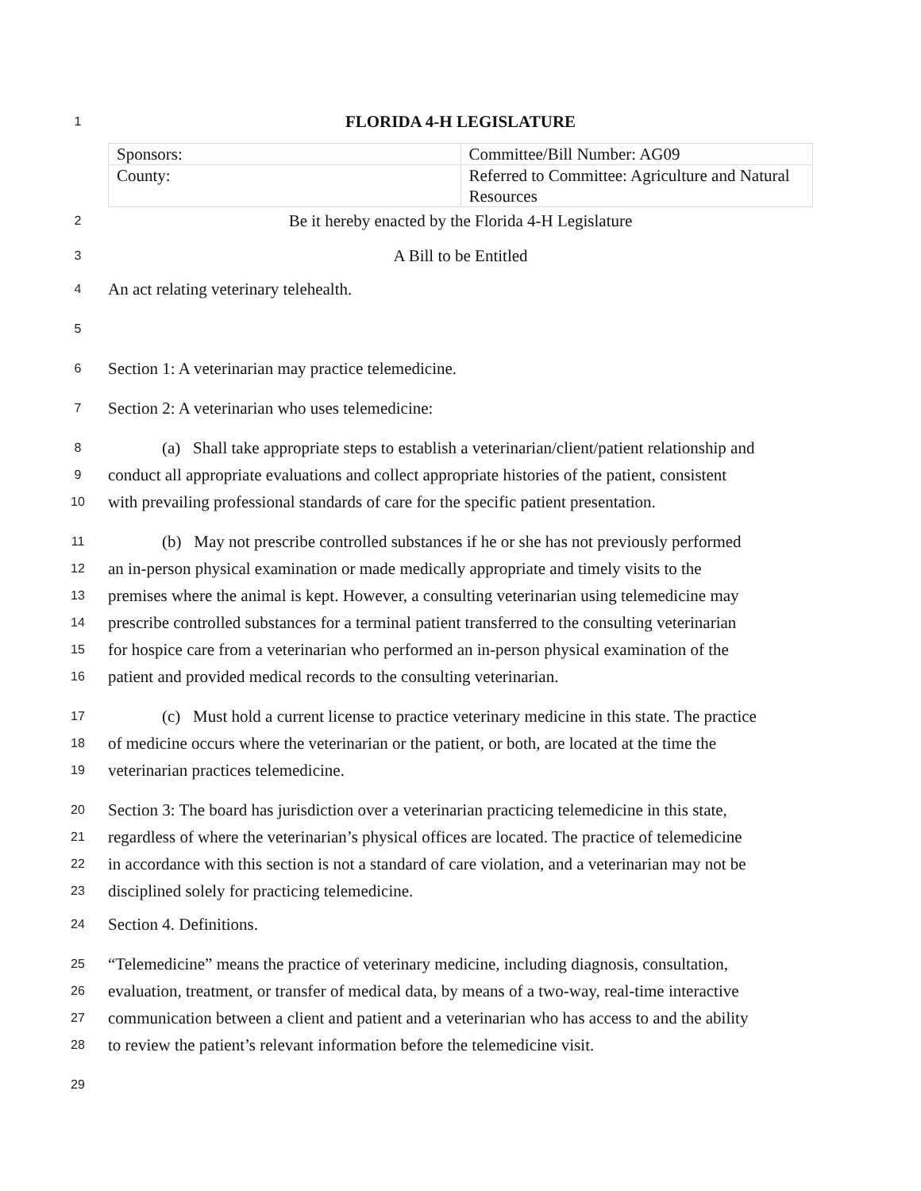1
FLORIDA 4-H LEGISLATURE
| Sponsors: | Committee/Bill Number: AG09 |
| County: | Referred to Committee: Agriculture and Natural Resources |
2
Be it hereby enacted by the Florida 4-H Legislature
3
A Bill to be Entitled
4
An act relating veterinary telehealth.
5
6
Section 1: A veterinarian may practice telemedicine.
7
Section 2: A veterinarian who uses telemedicine:
8
(a) Shall take appropriate steps to establish a veterinarian/client/patient relationship and
9
conduct all appropriate evaluations and collect appropriate histories of the patient, consistent
10
with prevailing professional standards of care for the specific patient presentation.
11
(b) May not prescribe controlled substances if he or she has not previously performed
12
an in-person physical examination or made medically appropriate and timely visits to the
13
premises where the animal is kept. However, a consulting veterinarian using telemedicine may
14
prescribe controlled substances for a terminal patient transferred to the consulting veterinarian
15
for hospice care from a veterinarian who performed an in-person physical examination of the
16
patient and provided medical records to the consulting veterinarian.
17
(c) Must hold a current license to practice veterinary medicine in this state. The practice
18
of medicine occurs where the veterinarian or the patient, or both, are located at the time the
19
veterinarian practices telemedicine.
20
Section 3: The board has jurisdiction over a veterinarian practicing telemedicine in this state,
21
regardless of where the veterinarian’s physical offices are located. The practice of telemedicine
22
in accordance with this section is not a standard of care violation, and a veterinarian may not be
23
disciplined solely for practicing telemedicine.
24
Section 4. Definitions.
25
“Telemedicine” means the practice of veterinary medicine, including diagnosis, consultation,
26
evaluation, treatment, or transfer of medical data, by means of a two-way, real-time interactive
27
communication between a client and patient and a veterinarian who has access to and the ability
28
to review the patient’s relevant information before the telemedicine visit.
29